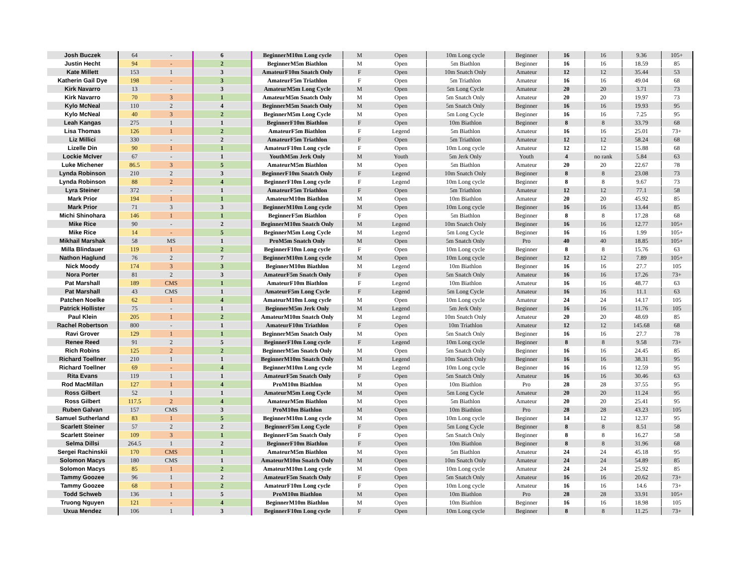| Josh Buczek | 64 | - | 6 | BeginnerM10m Long cycle | M | Open | 10m Long cycle | Beginner | 16 | 16 | 9.36 | 105+ |
| Justin Hecht | 94 | - | 2 | BeginnerM5m Biathlon | M | Open | 5m Biathlon | Beginner | 16 | 16 | 18.59 | 85 |
| Kate Millett | 153 | 1 | 3 | AmateurF10m Snatch Only | F | Open | 10m Snatch Only | Amateur | 12 | 12 | 35.44 | 53 |
| Katherin Gail Dye | 198 | - | 3 | AmateurF5m Triathlon | F | Open | 5m Triathlon | Amateur | 16 | 16 | 49.04 | 68 |
| Kirk Navarro | 13 | - | 3 | AmateurM5m Long Cycle | M | Open | 5m Long Cycle | Amateur | 20 | 20 | 3.71 | 73 |
| Kirk Navarro | 70 | 3 | 1 | AmateurM5m Snatch Only | M | Open | 5m Snatch Only | Amateur | 20 | 20 | 19.97 | 73 |
| Kylo McNeal | 110 | 2 | 4 | BeginnerM5m Snatch Only | M | Open | 5m Snatch Only | Beginner | 16 | 16 | 19.93 | 95 |
| Kylo McNeal | 40 | 3 | 2 | BeginnerM5m Long Cycle | M | Open | 5m Long Cycle | Beginner | 16 | 16 | 7.25 | 95 |
| Leah Kangas | 275 | 1 | 1 | BeginnerF10m Biathlon | F | Open | 10m Biathlon | Beginner | 8 | 8 | 33.79 | 68 |
| Lisa Thomas | 126 | 1 | 2 | AmateurF5m Biathlon | F | Legend | 5m Biathlon | Amateur | 16 | 16 | 25.01 | 73+ |
| Liz Millici | 330 | - | 2 | AmateurF5m Triathlon | F | Open | 5m Triathlon | Amateur | 12 | 12 | 58.24 | 68 |
| Lizelle Din | 90 | 1 | 1 | AmateurF10m Long cycle | F | Open | 10m Long cycle | Amateur | 12 | 12 | 15.88 | 68 |
| Lockie McIver | 67 | - | 1 | YouthM5m Jerk Only | M | Youth | 5m Jerk Only | Youth | 4 | no rank | 5.84 | 63 |
| Luke Michener | 86.5 | 3 | 5 | AmateurM5m Biathlon | M | Open | 5m Biathlon | Amateur | 20 | 20 | 22.67 | 78 |
| Lynda Robinson | 210 | 2 | 3 | BeginnerF10m Snatch Only | F | Legend | 10m Snatch Only | Beginner | 8 | 8 | 23.08 | 73 |
| Lynda Robinson | 88 | 2 | 4 | BeginnerF10m Long cycle | F | Legend | 10m Long cycle | Beginner | 8 | 8 | 9.67 | 73 |
| Lyra Steiner | 372 | - | 1 | AmateurF5m Triathlon | F | Open | 5m Triathlon | Amateur | 12 | 12 | 77.1 | 58 |
| Mark Prior | 194 | 1 | 1 | AmateurM10m Biathlon | M | Open | 10m Biathlon | Amateur | 20 | 20 | 45.92 | 85 |
| Mark Prior | 71 | 3 | 3 | BeginnerM10m Long cycle | M | Open | 10m Long cycle | Beginner | 16 | 16 | 13.44 | 85 |
| Michi Shinohara | 146 | 1 | 1 | BeginnerF5m Biathlon | F | Open | 5m Biathlon | Beginner | 8 | 8 | 17.28 | 68 |
| Mike Rice | 90 | - | 2 | BeginnerM10m Snatch Only | M | Legend | 10m Snatch Only | Beginner | 16 | 16 | 12.77 | 105+ |
| Mike Rice | 14 | - | 5 | BeginnerM5m Long Cycle | M | Legend | 5m Long Cycle | Beginner | 16 | 16 | 1.99 | 105+ |
| Mikhail Marshak | 58 | MS | 1 | ProM5m Snatch Only | M | Open | 5m Snatch Only | Pro | 40 | 40 | 18.85 | 105+ |
| Milla Blindauer | 119 | 1 | 2 | BeginnerF10m Long cycle | F | Open | 10m Long cycle | Beginner | 8 | 8 | 15.76 | 63 |
| Nathon Haglund | 76 | 2 | 7 | BeginnerM10m Long cycle | M | Open | 10m Long cycle | Beginner | 12 | 12 | 7.89 | 105+ |
| Nick Moody | 174 | 3 | 3 | BeginnerM10m Biathlon | M | Legend | 10m Biathlon | Beginner | 16 | 16 | 27.7 | 105 |
| Nora Porter | 81 | 2 | 3 | AmateurF5m Snatch Only | F | Open | 5m Snatch Only | Amateur | 16 | 16 | 17.26 | 73+ |
| Pat Marshall | 189 | CMS | 1 | AmateurF10m Biathlon | F | Legend | 10m Biathlon | Amateur | 16 | 16 | 48.77 | 63 |
| Pat Marshall | 43 | CMS | 1 | AmateurF5m Long Cycle | F | Legend | 5m Long Cycle | Amateur | 16 | 16 | 11.1 | 63 |
| Patchen Noelke | 62 | 1 | 4 | AmateurM10m Long cycle | M | Open | 10m Long cycle | Amateur | 24 | 24 | 14.17 | 105 |
| Patrick Hollister | 75 | - | 1 | BeginnerM5m Jerk Only | M | Legend | 5m Jerk Only | Beginner | 16 | 16 | 11.76 | 105 |
| Paul Klein | 205 | 1 | 2 | AmateurM10m Snatch Only | M | Legend | 10m Snatch Only | Amateur | 20 | 20 | 48.69 | 85 |
| Rachel Robertson | 800 | - | 1 | AmateurF10m Triathlon | F | Open | 10m Triathlon | Amateur | 12 | 12 | 145.68 | 68 |
| Ravi Grover | 129 | 1 | 1 | BeginnerM5m Snatch Only | M | Open | 5m Snatch Only | Beginner | 16 | 16 | 27.7 | 78 |
| Renee Reed | 91 | 2 | 5 | BeginnerF10m Long cycle | F | Legend | 10m Long cycle | Beginner | 8 | 8 | 9.58 | 73+ |
| Rich Robins | 125 | 2 | 2 | BeginnerM5m Snatch Only | M | Open | 5m Snatch Only | Beginner | 16 | 16 | 24.45 | 85 |
| Richard Toellner | 210 | 1 | 1 | BeginnerM10m Snatch Only | M | Legend | 10m Snatch Only | Beginner | 16 | 16 | 38.31 | 95 |
| Richard Toellner | 69 | - | 4 | BeginnerM10m Long cycle | M | Legend | 10m Long cycle | Beginner | 16 | 16 | 12.59 | 95 |
| Rita Evans | 119 | 1 | 1 | AmateurF5m Snatch Only | F | Open | 5m Snatch Only | Amateur | 16 | 16 | 30.46 | 63 |
| Rod MacMillan | 127 | 1 | 4 | ProM10m Biathlon | M | Open | 10m Biathlon | Pro | 28 | 28 | 37.55 | 95 |
| Ross Gilbert | 52 | 1 | 1 | AmateurM5m Long Cycle | M | Open | 5m Long Cycle | Amateur | 20 | 20 | 11.24 | 95 |
| Ross Gilbert | 117.5 | 2 | 4 | AmateurM5m Biathlon | M | Open | 5m Biathlon | Amateur | 20 | 20 | 25.41 | 95 |
| Ruben Galvan | 157 | CMS | 3 | ProM10m Biathlon | M | Open | 10m Biathlon | Pro | 28 | 28 | 43.23 | 105 |
| Samuel Sutherland | 83 | 1 | 5 | BeginnerM10m Long cycle | M | Open | 10m Long cycle | Beginner | 14 | 12 | 12.37 | 95 |
| Scarlett Steiner | 57 | 2 | 2 | BeginnerF5m Long Cycle | F | Open | 5m Long Cycle | Beginner | 8 | 8 | 8.51 | 58 |
| Scarlett Steiner | 109 | 3 | 1 | BeginnerF5m Snatch Only | F | Open | 5m Snatch Only | Beginner | 8 | 8 | 16.27 | 58 |
| Selma Dillsi | 264.5 | 1 | 2 | BeginnerF10m Biathlon | F | Open | 10m Biathlon | Beginner | 8 | 8 | 31.96 | 68 |
| Sergei Rachinskii | 170 | CMS | 1 | AmateurM5m Biathlon | M | Open | 5m Biathlon | Amateur | 24 | 24 | 45.18 | 95 |
| Solomon Macys | 180 | CMS | 1 | AmateurM10m Snatch Only | M | Open | 10m Snatch Only | Amateur | 24 | 24 | 54.89 | 85 |
| Solomon Macys | 85 | 1 | 2 | AmateurM10m Long cycle | M | Open | 10m Long cycle | Amateur | 24 | 24 | 25.92 | 85 |
| Tammy Goozee | 96 | 1 | 2 | AmateurF5m Snatch Only | F | Open | 5m Snatch Only | Amateur | 16 | 16 | 20.62 | 73+ |
| Tammy Goozee | 68 | 1 | 2 | AmateurF10m Long cycle | F | Open | 10m Long cycle | Amateur | 16 | 16 | 14.6 | 73+ |
| Todd Schweb | 136 | 1 | 5 | ProM10m Biathlon | M | Open | 10m Biathlon | Pro | 28 | 28 | 33.91 | 105+ |
| Truong Nguyen | 121 | - | 4 | BeginnerM10m Biathlon | M | Open | 10m Biathlon | Beginner | 16 | 16 | 18.98 | 105 |
| Uxua Mendez | 106 | 1 | 3 | BeginnerF10m Long cycle | F | Open | 10m Long cycle | Beginner | 8 | 8 | 11.25 | 73+ |